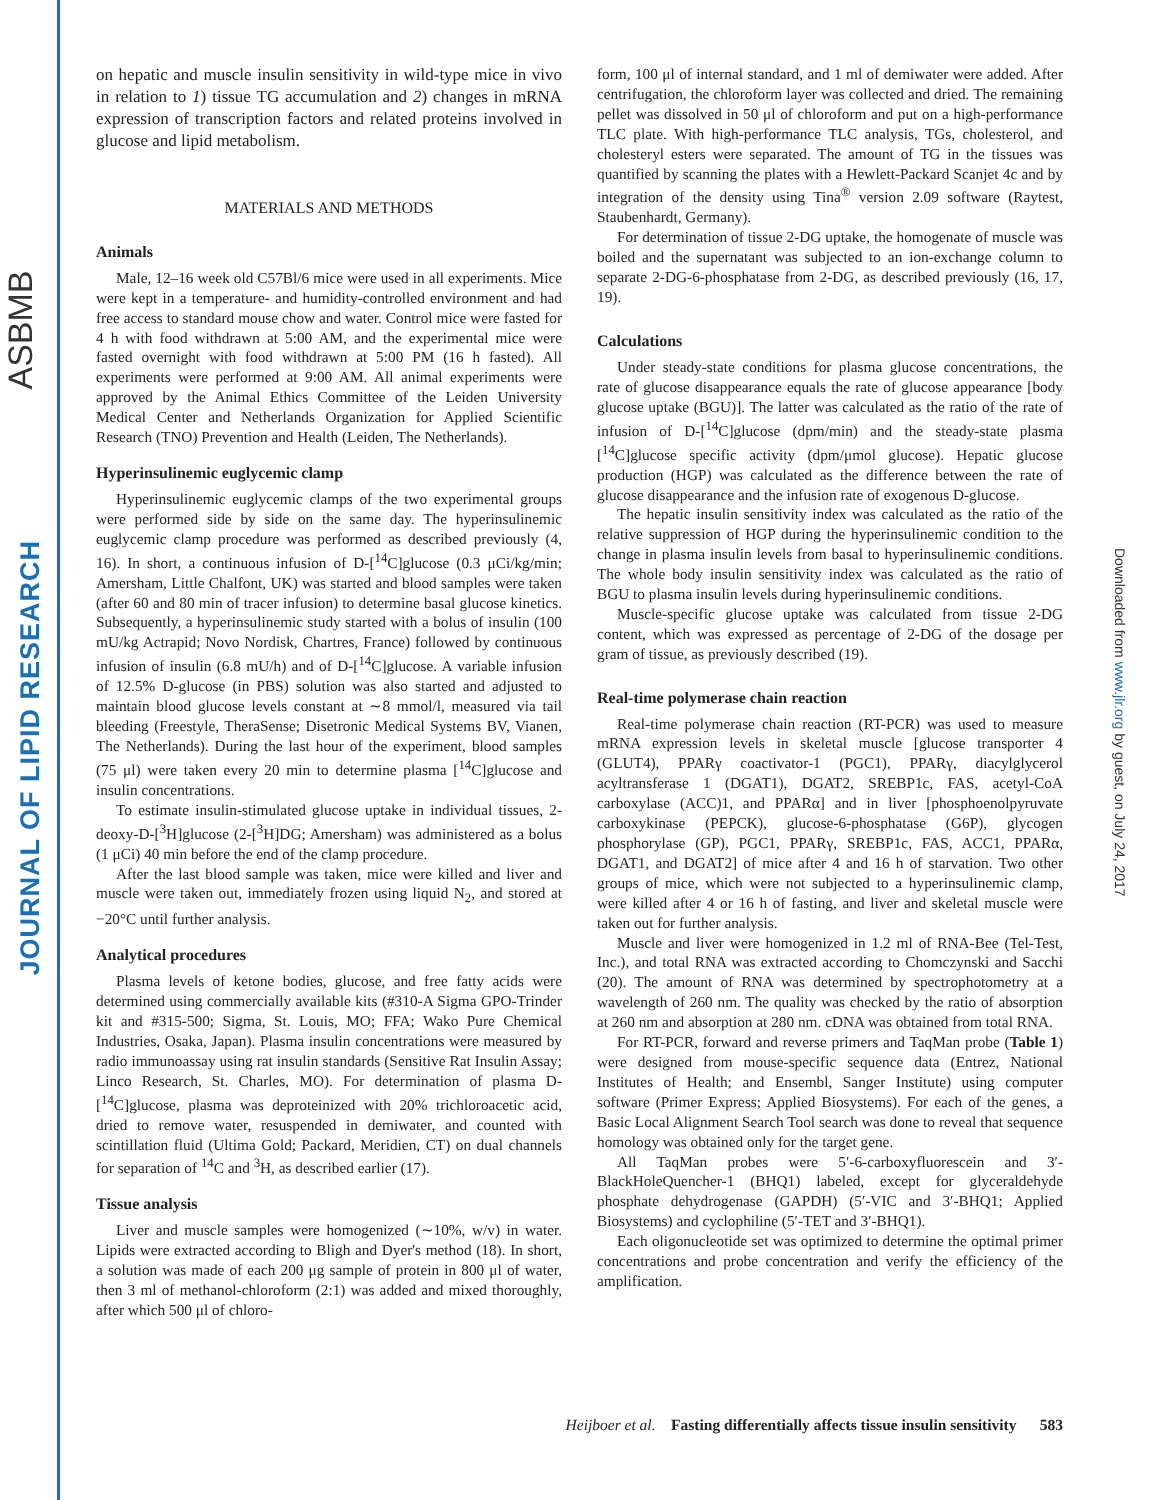ASBMB
JOURNAL OF LIPID RESEARCH
Downloaded from www.jlr.org by guest, on July 24, 2017
on hepatic and muscle insulin sensitivity in wild-type mice in vivo in relation to 1) tissue TG accumulation and 2) changes in mRNA expression of transcription factors and related proteins involved in glucose and lipid metabolism.
MATERIALS AND METHODS
Animals
Male, 12–16 week old C57Bl/6 mice were used in all experiments. Mice were kept in a temperature- and humidity-controlled environment and had free access to standard mouse chow and water. Control mice were fasted for 4 h with food withdrawn at 5:00 AM, and the experimental mice were fasted overnight with food withdrawn at 5:00 PM (16 h fasted). All experiments were performed at 9:00 AM. All animal experiments were approved by the Animal Ethics Committee of the Leiden University Medical Center and Netherlands Organization for Applied Scientific Research (TNO) Prevention and Health (Leiden, The Netherlands).
Hyperinsulinemic euglycemic clamp
Hyperinsulinemic euglycemic clamps of the two experimental groups were performed side by side on the same day. The hyperinsulinemic euglycemic clamp procedure was performed as described previously (4, 16). In short, a continuous infusion of D-[<sup>14</sup>C]glucose (0.3 μCi/kg/min; Amersham, Little Chalfont, UK) was started and blood samples were taken (after 60 and 80 min of tracer infusion) to determine basal glucose kinetics. Subsequently, a hyperinsulinemic study started with a bolus of insulin (100 mU/kg Actrapid; Novo Nordisk, Chartres, France) followed by continuous infusion of insulin (6.8 mU/h) and of D-[<sup>14</sup>C]glucose. A variable infusion of 12.5% D-glucose (in PBS) solution was also started and adjusted to maintain blood glucose levels constant at ∼8 mmol/l, measured via tail bleeding (Freestyle, TheraSense; Disetronic Medical Systems BV, Vianen, The Netherlands). During the last hour of the experiment, blood samples (75 μl) were taken every 20 min to determine plasma [<sup>14</sup>C]glucose and insulin concentrations.
To estimate insulin-stimulated glucose uptake in individual tissues, 2-deoxy-D-[<sup>3</sup>H]glucose (2-[<sup>3</sup>H]DG; Amersham) was administered as a bolus (1 μCi) 40 min before the end of the clamp procedure.
After the last blood sample was taken, mice were killed and liver and muscle were taken out, immediately frozen using liquid N<sub>2</sub>, and stored at −20°C until further analysis.
Analytical procedures
Plasma levels of ketone bodies, glucose, and free fatty acids were determined using commercially available kits (#310-A Sigma GPO-Trinder kit and #315-500; Sigma, St. Louis, MO; FFA; Wako Pure Chemical Industries, Osaka, Japan). Plasma insulin concentrations were measured by radio immunoassay using rat insulin standards (Sensitive Rat Insulin Assay; Linco Research, St. Charles, MO). For determination of plasma D-[<sup>14</sup>C]glucose, plasma was deproteinized with 20% trichloroacetic acid, dried to remove water, resuspended in demiwater, and counted with scintillation fluid (Ultima Gold; Packard, Meridien, CT) on dual channels for separation of <sup>14</sup>C and <sup>3</sup>H, as described earlier (17).
Tissue analysis
Liver and muscle samples were homogenized (∼10%, w/v) in water. Lipids were extracted according to Bligh and Dyer's method (18). In short, a solution was made of each 200 μg sample of protein in 800 μl of water, then 3 ml of methanol-chloroform (2:1) was added and mixed thoroughly, after which 500 μl of chloro-
form, 100 μl of internal standard, and 1 ml of demiwater were added. After centrifugation, the chloroform layer was collected and dried. The remaining pellet was dissolved in 50 μl of chloroform and put on a high-performance TLC plate. With high-performance TLC analysis, TGs, cholesterol, and cholesteryl esters were separated. The amount of TG in the tissues was quantified by scanning the plates with a Hewlett-Packard Scanjet 4c and by integration of the density using Tina<sup>®</sup> version 2.09 software (Raytest, Staubenhardt, Germany).
For determination of tissue 2-DG uptake, the homogenate of muscle was boiled and the supernatant was subjected to an ion-exchange column to separate 2-DG-6-phosphatase from 2-DG, as described previously (16, 17, 19).
Calculations
Under steady-state conditions for plasma glucose concentrations, the rate of glucose disappearance equals the rate of glucose appearance [body glucose uptake (BGU)]. The latter was calculated as the ratio of the rate of infusion of D-[<sup>14</sup>C]glucose (dpm/min) and the steady-state plasma [<sup>14</sup>C]glucose specific activity (dpm/μmol glucose). Hepatic glucose production (HGP) was calculated as the difference between the rate of glucose disappearance and the infusion rate of exogenous D-glucose.
The hepatic insulin sensitivity index was calculated as the ratio of the relative suppression of HGP during the hyperinsulinemic condition to the change in plasma insulin levels from basal to hyperinsulinemic conditions. The whole body insulin sensitivity index was calculated as the ratio of BGU to plasma insulin levels during hyperinsulinemic conditions.
Muscle-specific glucose uptake was calculated from tissue 2-DG content, which was expressed as percentage of 2-DG of the dosage per gram of tissue, as previously described (19).
Real-time polymerase chain reaction
Real-time polymerase chain reaction (RT-PCR) was used to measure mRNA expression levels in skeletal muscle [glucose transporter 4 (GLUT4), PPARγ coactivator-1 (PGC1), PPARγ, diacylglycerol acyltransferase 1 (DGAT1), DGAT2, SREBP1c, FAS, acetyl-CoA carboxylase (ACC)1, and PPARα] and in liver [phosphoenolpyruvate carboxykinase (PEPCK), glucose-6-phosphatase (G6P), glycogen phosphorylase (GP), PGC1, PPARγ, SREBP1c, FAS, ACC1, PPARα, DGAT1, and DGAT2] of mice after 4 and 16 h of starvation. Two other groups of mice, which were not subjected to a hyperinsulinemic clamp, were killed after 4 or 16 h of fasting, and liver and skeletal muscle were taken out for further analysis.
Muscle and liver were homogenized in 1.2 ml of RNA-Bee (Tel-Test, Inc.), and total RNA was extracted according to Chomczynski and Sacchi (20). The amount of RNA was determined by spectrophotometry at a wavelength of 260 nm. The quality was checked by the ratio of absorption at 260 nm and absorption at 280 nm. cDNA was obtained from total RNA.
For RT-PCR, forward and reverse primers and TaqMan probe (Table 1) were designed from mouse-specific sequence data (Entrez, National Institutes of Health; and Ensembl, Sanger Institute) using computer software (Primer Express; Applied Biosystems). For each of the genes, a Basic Local Alignment Search Tool search was done to reveal that sequence homology was obtained only for the target gene.
All TaqMan probes were 5′-6-carboxyfluorescein and 3′-BlackHoleQuencher-1 (BHQ1) labeled, except for glyceraldehyde phosphate dehydrogenase (GAPDH) (5′-VIC and 3′-BHQ1; Applied Biosystems) and cyclophiline (5′-TET and 3′-BHQ1).
Each oligonucleotide set was optimized to determine the optimal primer concentrations and probe concentration and verify the efficiency of the amplification.
Heijboer et al. Fasting differentially affects tissue insulin sensitivity 583